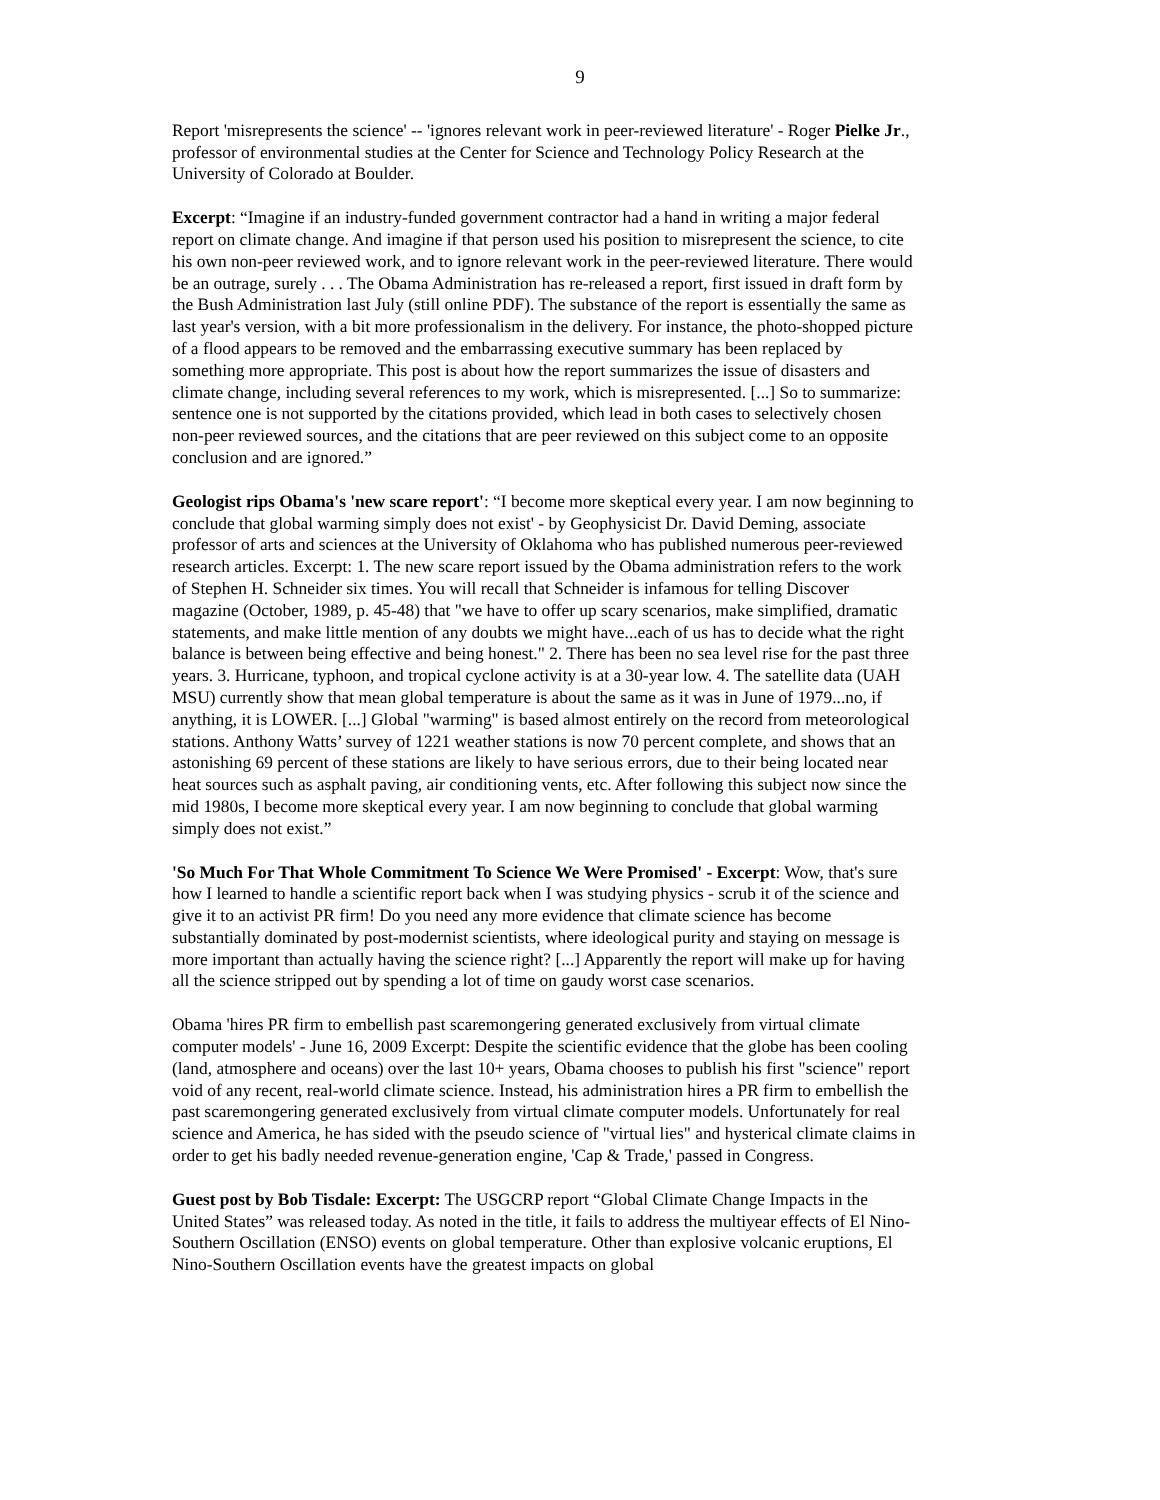9
Report 'misrepresents the science' -- 'ignores relevant work in peer-reviewed literature' - Roger Pielke Jr., professor of environmental studies at the Center for Science and Technology Policy Research at the University of Colorado at Boulder.
Excerpt: “Imagine if an industry-funded government contractor had a hand in writing a major federal report on climate change. And imagine if that person used his position to misrepresent the science, to cite his own non-peer reviewed work, and to ignore relevant work in the peer-reviewed literature. There would be an outrage, surely . . . The Obama Administration has re-released a report, first issued in draft form by the Bush Administration last July (still online PDF). The substance of the report is essentially the same as last year's version, with a bit more professionalism in the delivery. For instance, the photo-shopped picture of a flood appears to be removed and the embarrassing executive summary has been replaced by something more appropriate. This post is about how the report summarizes the issue of disasters and climate change, including several references to my work, which is misrepresented. [...] So to summarize: sentence one is not supported by the citations provided, which lead in both cases to selectively chosen non-peer reviewed sources, and the citations that are peer reviewed on this subject come to an opposite conclusion and are ignored.”
Geologist rips Obama's 'new scare report': “I become more skeptical every year. I am now beginning to conclude that global warming simply does not exist' - by Geophysicist Dr. David Deming, associate professor of arts and sciences at the University of Oklahoma who has published numerous peer-reviewed research articles. Excerpt: 1. The new scare report issued by the Obama administration refers to the work of Stephen H. Schneider six times. You will recall that Schneider is infamous for telling Discover magazine (October, 1989, p. 45-48) that "we have to offer up scary scenarios, make simplified, dramatic statements, and make little mention of any doubts we might have...each of us has to decide what the right balance is between being effective and being honest." 2. There has been no sea level rise for the past three years. 3. Hurricane, typhoon, and tropical cyclone activity is at a 30-year low. 4. The satellite data (UAH MSU) currently show that mean global temperature is about the same as it was in June of 1979...no, if anything, it is LOWER. [...] Global "warming" is based almost entirely on the record from meteorological stations. Anthony Watts’ survey of 1221 weather stations is now 70 percent complete, and shows that an astonishing 69 percent of these stations are likely to have serious errors, due to their being located near heat sources such as asphalt paving, air conditioning vents, etc. After following this subject now since the mid 1980s, I become more skeptical every year. I am now beginning to conclude that global warming simply does not exist.”
'So Much For That Whole Commitment To Science We Were Promised' - Excerpt: Wow, that's sure how I learned to handle a scientific report back when I was studying physics - scrub it of the science and give it to an activist PR firm! Do you need any more evidence that climate science has become substantially dominated by post-modernist scientists, where ideological purity and staying on message is more important than actually having the science right? [...] Apparently the report will make up for having all the science stripped out by spending a lot of time on gaudy worst case scenarios.
Obama 'hires PR firm to embellish past scaremongering generated exclusively from virtual climate computer models' - June 16, 2009 Excerpt: Despite the scientific evidence that the globe has been cooling (land, atmosphere and oceans) over the last 10+ years, Obama chooses to publish his first "science" report void of any recent, real-world climate science. Instead, his administration hires a PR firm to embellish the past scaremongering generated exclusively from virtual climate computer models. Unfortunately for real science and America, he has sided with the pseudo science of "virtual lies" and hysterical climate claims in order to get his badly needed revenue-generation engine, 'Cap & Trade,' passed in Congress.
Guest post by Bob Tisdale: Excerpt: The USGCRP report “Global Climate Change Impacts in the United States” was released today. As noted in the title, it fails to address the multiyear effects of El Nino-Southern Oscillation (ENSO) events on global temperature. Other than explosive volcanic eruptions, El Nino-Southern Oscillation events have the greatest impacts on global